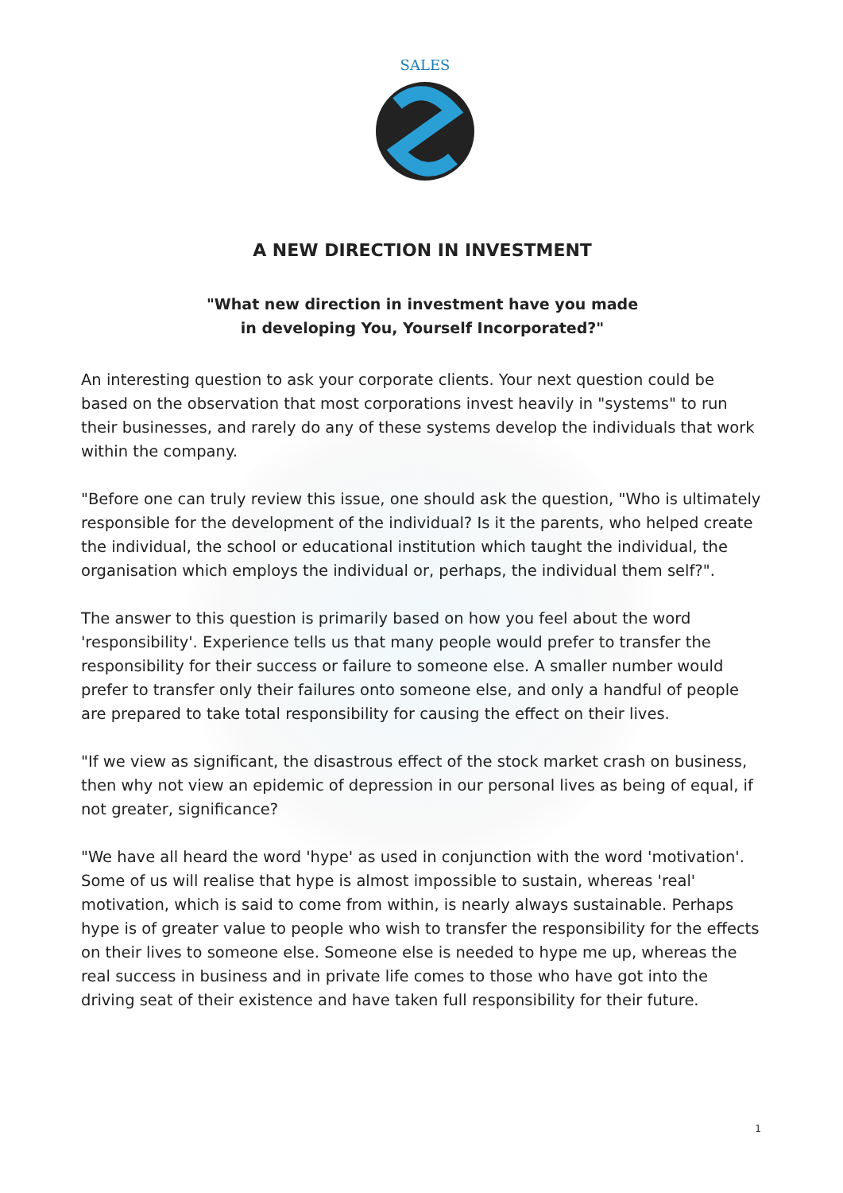SALES
A NEW DIRECTION IN INVESTMENT
"What new direction in investment have you made
in developing You, Yourself Incorporated?"
An interesting question to ask your corporate clients. Your next question could be based on the observation that most corporations invest heavily in "systems" to run their businesses, and rarely do any of these systems develop the individuals that work within the company.
"Before one can truly review this issue, one should ask the question, "Who is ultimately responsible for the development of the individual? Is it the parents, who helped create the individual, the school or educational institution which taught the individual, the organisation which employs the individual or, perhaps, the individual them self?".
The answer to this question is primarily based on how you feel about the word 'responsibility'. Experience tells us that many people would prefer to transfer the responsibility for their success or failure to someone else. A smaller number would prefer to transfer only their failures onto someone else, and only a handful of people are prepared to take total responsibility for causing the effect on their lives.
"If we view as significant, the disastrous effect of the stock market crash on business, then why not view an epidemic of depression in our personal lives as being of equal, if not greater, significance?
"We have all heard the word 'hype' as used in conjunction with the word 'motivation'. Some of us will realise that hype is almost impossible to sustain, whereas 'real' motivation, which is said to come from within, is nearly always sustainable. Perhaps hype is of greater value to people who wish to transfer the responsibility for the effects on their lives to someone else. Someone else is needed to hype me up, whereas the real success in business and in private life comes to those who have got into the driving seat of their existence and have taken full responsibility for their future.
1